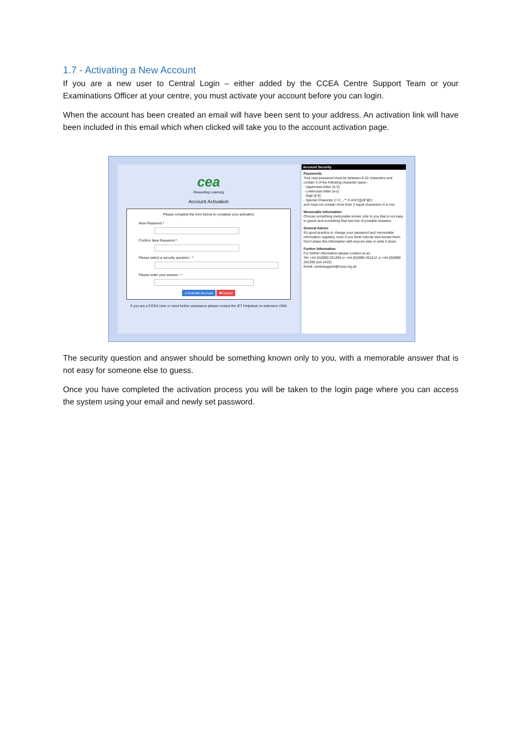1.7 - Activating a New Account
If you are a new user to Central Login – either added by the CCEA Centre Support Team or your Examinations Officer at your centre, you must activate your account before you can login.
When the account has been created an email will have been sent to your address. An activation link will have been included in this email which when clicked will take you to the account activation page.
cea
Rewarding Learning
Account Activation
Please complete the form below to complete your activation
New Password *
Confirm New Password *
Please select a security question:- *
Please enter your answer:- *
✔Activate Account ✖Cancel
If you are a CCEA User or need further assistance please contact the ICT Helpdesk on extension 2345
Account Security
Passwords
Your new password must be between 8-32 characters and contain 3 of the following character types:-
- Uppercase letter (A-Z)
- Lowercase letter (a-z)
- Digit (0-9)
- Special Character (!~\/:_-^*-#.&%*()[]-$^@/)
and must not contain more than 2 equal characters in a row.
Memorable Information
Choose something memorable known only to you that is not easy to guess and something that has lots of possible answers.
General Advice
It's good practice to change your password and memorable information regularly, even if you think nobody else knows them.
Don't share this information with anyone else or write it down.
Further Information
For further information please contact us at:-
Tel: +44 (0)2890 261293 or +44 (0)2890 261212 or +44 (0)2890 261200 (ext 2410)
Email: centresupport@ccea.org.uk
The security question and answer should be something known only to you, with a memorable answer that is not easy for someone else to guess.
Once you have completed the activation process you will be taken to the login page where you can access the system using your email and newly set password.